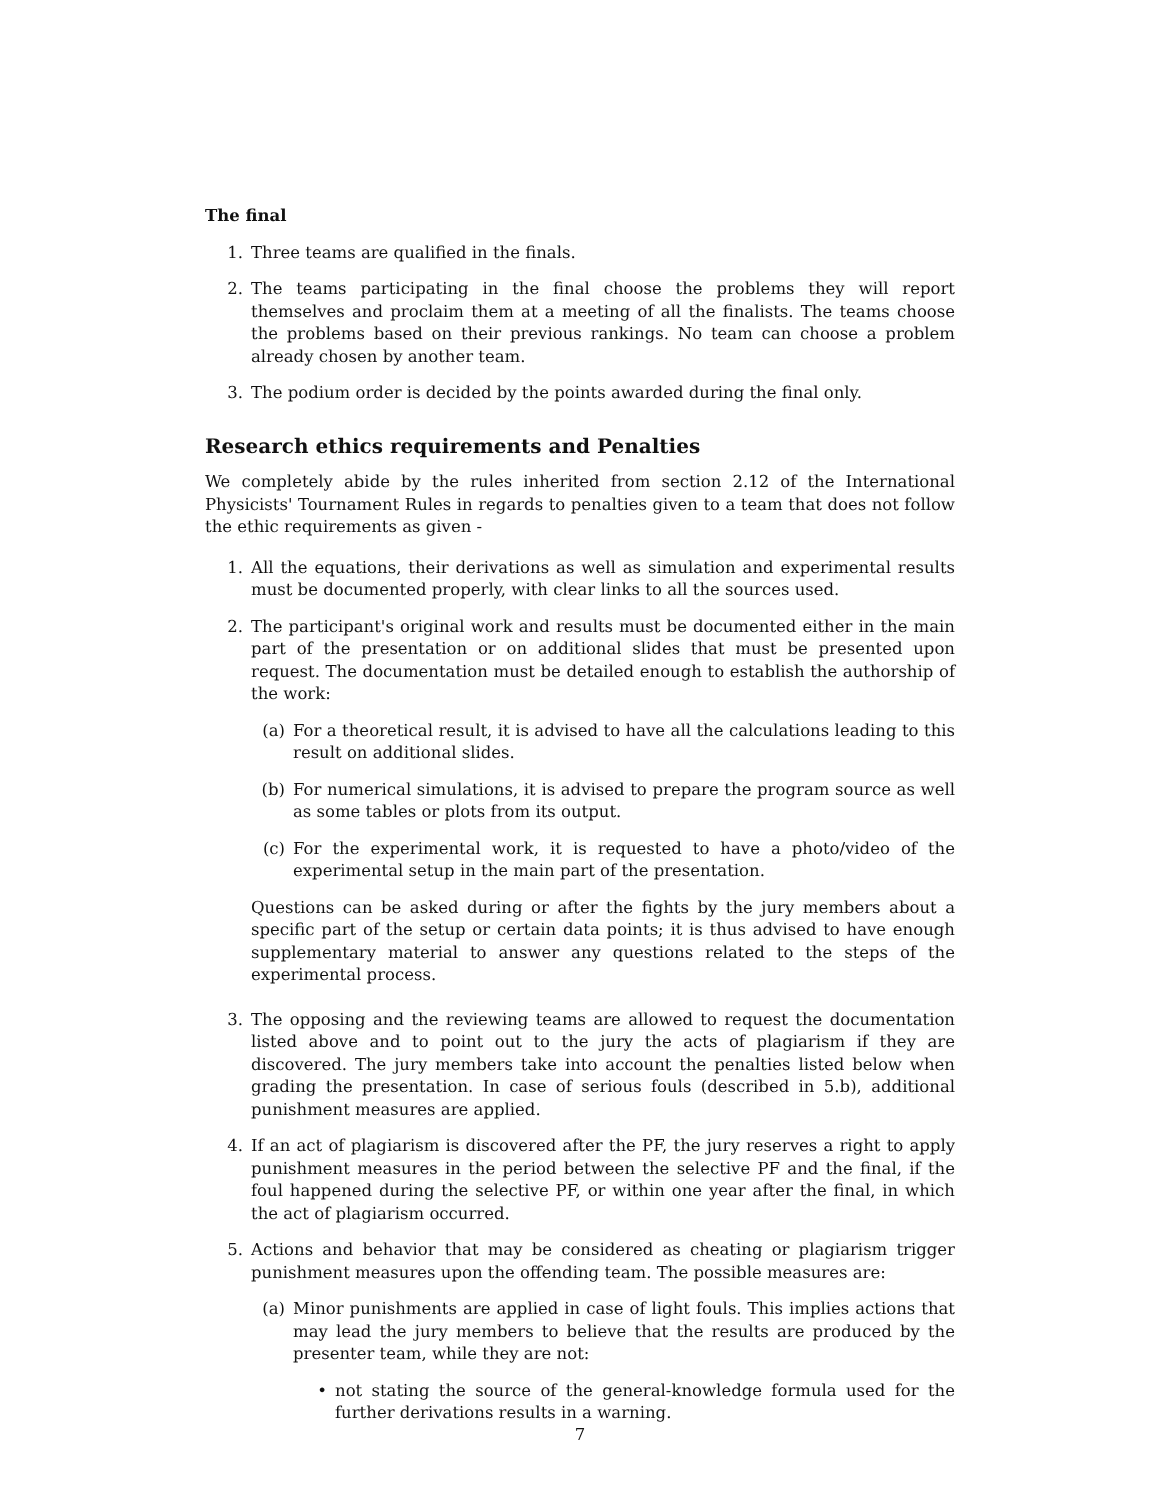The final
1. Three teams are qualified in the finals.
2. The teams participating in the final choose the problems they will report themselves and proclaim them at a meeting of all the finalists. The teams choose the problems based on their previous rankings. No team can choose a problem already chosen by another team.
3. The podium order is decided by the points awarded during the final only.
Research ethics requirements and Penalties
We completely abide by the rules inherited from section 2.12 of the International Physicists' Tournament Rules in regards to penalties given to a team that does not follow the ethic requirements as given -
1. All the equations, their derivations as well as simulation and experimental results must be documented properly, with clear links to all the sources used.
2. The participant's original work and results must be documented either in the main part of the presentation or on additional slides that must be presented upon request. The documentation must be detailed enough to establish the authorship of the work:
(a) For a theoretical result, it is advised to have all the calculations leading to this result on additional slides.
(b) For numerical simulations, it is advised to prepare the program source as well as some tables or plots from its output.
(c) For the experimental work, it is requested to have a photo/video of the experimental setup in the main part of the presentation.
Questions can be asked during or after the fights by the jury members about a specific part of the setup or certain data points; it is thus advised to have enough supplementary material to answer any questions related to the steps of the experimental process.
3. The opposing and the reviewing teams are allowed to request the documentation listed above and to point out to the jury the acts of plagiarism if they are discovered. The jury members take into account the penalties listed below when grading the presentation. In case of serious fouls (described in 5.b), additional punishment measures are applied.
4. If an act of plagiarism is discovered after the PF, the jury reserves a right to apply punishment measures in the period between the selective PF and the final, if the foul happened during the selective PF, or within one year after the final, in which the act of plagiarism occurred.
5. Actions and behavior that may be considered as cheating or plagiarism trigger punishment measures upon the offending team. The possible measures are:
(a) Minor punishments are applied in case of light fouls. This implies actions that may lead the jury members to believe that the results are produced by the presenter team, while they are not:
• not stating the source of the general-knowledge formula used for the further derivations results in a warning.
7